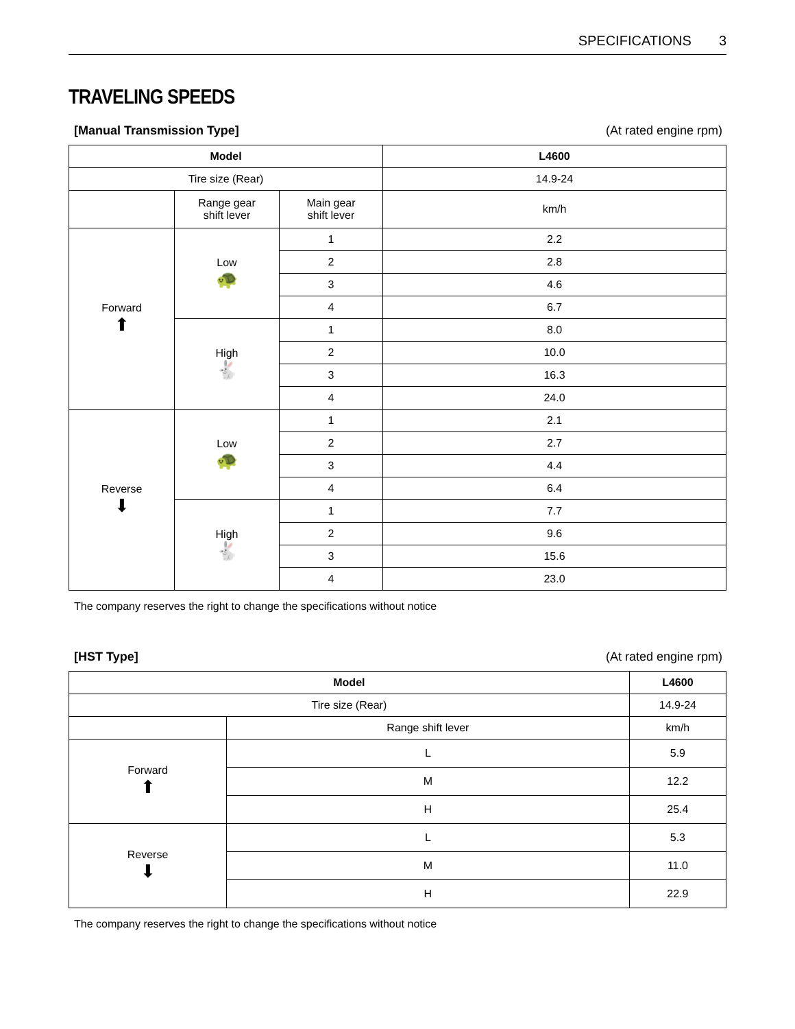SPECIFICATIONS 3
TRAVELING SPEEDS
[Manual Transmission Type] (At rated engine rpm)
| Model | | | L4600 |
| --- | --- | --- | --- |
| Tire size (Rear) | | | 14.9-24 |
| | Range gear shift lever | Main gear shift lever | km/h |
| Forward ⬆ | Low 🐢 | 1 | 2.2 |
| | | 2 | 2.8 |
| | | 3 | 4.6 |
| | | 4 | 6.7 |
| | High 🐇 | 1 | 8.0 |
| | | 2 | 10.0 |
| | | 3 | 16.3 |
| | | 4 | 24.0 |
| Reverse ⬇ | Low 🐢 | 1 | 2.1 |
| | | 2 | 2.7 |
| | | 3 | 4.4 |
| | | 4 | 6.4 |
| | High 🐇 | 1 | 7.7 |
| | | 2 | 9.6 |
| | | 3 | 15.6 |
| | | 4 | 23.0 |
The company reserves the right to change the specifications without notice
[HST Type] (At rated engine rpm)
| Model | | L4600 |
| --- | --- | --- |
| Tire size (Rear) | | 14.9-24 |
| | Range shift lever | km/h |
| Forward ⬆ | L | 5.9 |
| | M | 12.2 |
| | H | 25.4 |
| Reverse ⬇ | L | 5.3 |
| | M | 11.0 |
| | H | 22.9 |
The company reserves the right to change the specifications without notice